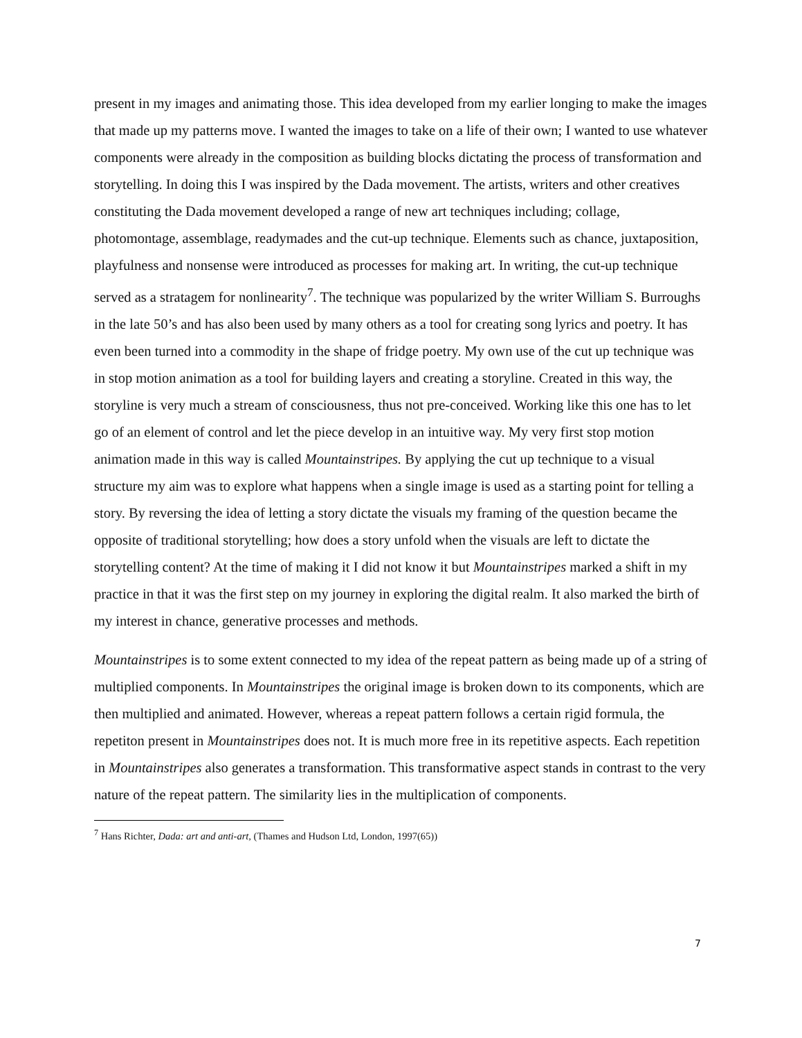present in my images and animating those. This idea developed from my earlier longing to make the images that made up my patterns move. I wanted the images to take on a life of their own; I wanted to use whatever components were already in the composition as building blocks dictating the process of transformation and storytelling. In doing this I was inspired by the Dada movement. The artists, writers and other creatives constituting the Dada movement developed a range of new art techniques including; collage, photomontage, assemblage, readymades and the cut-up technique. Elements such as chance, juxtaposition, playfulness and nonsense were introduced as processes for making art. In writing, the cut-up technique served as a stratagem for nonlinearity<sup>7</sup>. The technique was popularized by the writer William S. Burroughs in the late 50’s and has also been used by many others as a tool for creating song lyrics and poetry. It has even been turned into a commodity in the shape of fridge poetry. My own use of the cut up technique was in stop motion animation as a tool for building layers and creating a storyline. Created in this way, the storyline is very much a stream of consciousness, thus not pre-conceived. Working like this one has to let go of an element of control and let the piece develop in an intuitive way. My very first stop motion animation made in this way is called Mountainstripes. By applying the cut up technique to a visual structure my aim was to explore what happens when a single image is used as a starting point for telling a story. By reversing the idea of letting a story dictate the visuals my framing of the question became the opposite of traditional storytelling; how does a story unfold when the visuals are left to dictate the storytelling content? At the time of making it I did not know it but Mountainstripes marked a shift in my practice in that it was the first step on my journey in exploring the digital realm. It also marked the birth of my interest in chance, generative processes and methods.
Mountainstripes is to some extent connected to my idea of the repeat pattern as being made up of a string of multiplied components. In Mountainstripes the original image is broken down to its components, which are then multiplied and animated. However, whereas a repeat pattern follows a certain rigid formula, the repetiton present in Mountainstripes does not. It is much more free in its repetitive aspects. Each repetition in Mountainstripes also generates a transformation. This transformative aspect stands in contrast to the very nature of the repeat pattern. The similarity lies in the multiplication of components.
<sup>7</sup> Hans Richter, Dada: art and anti-art, (Thames and Hudson Ltd, London, 1997(65))
7